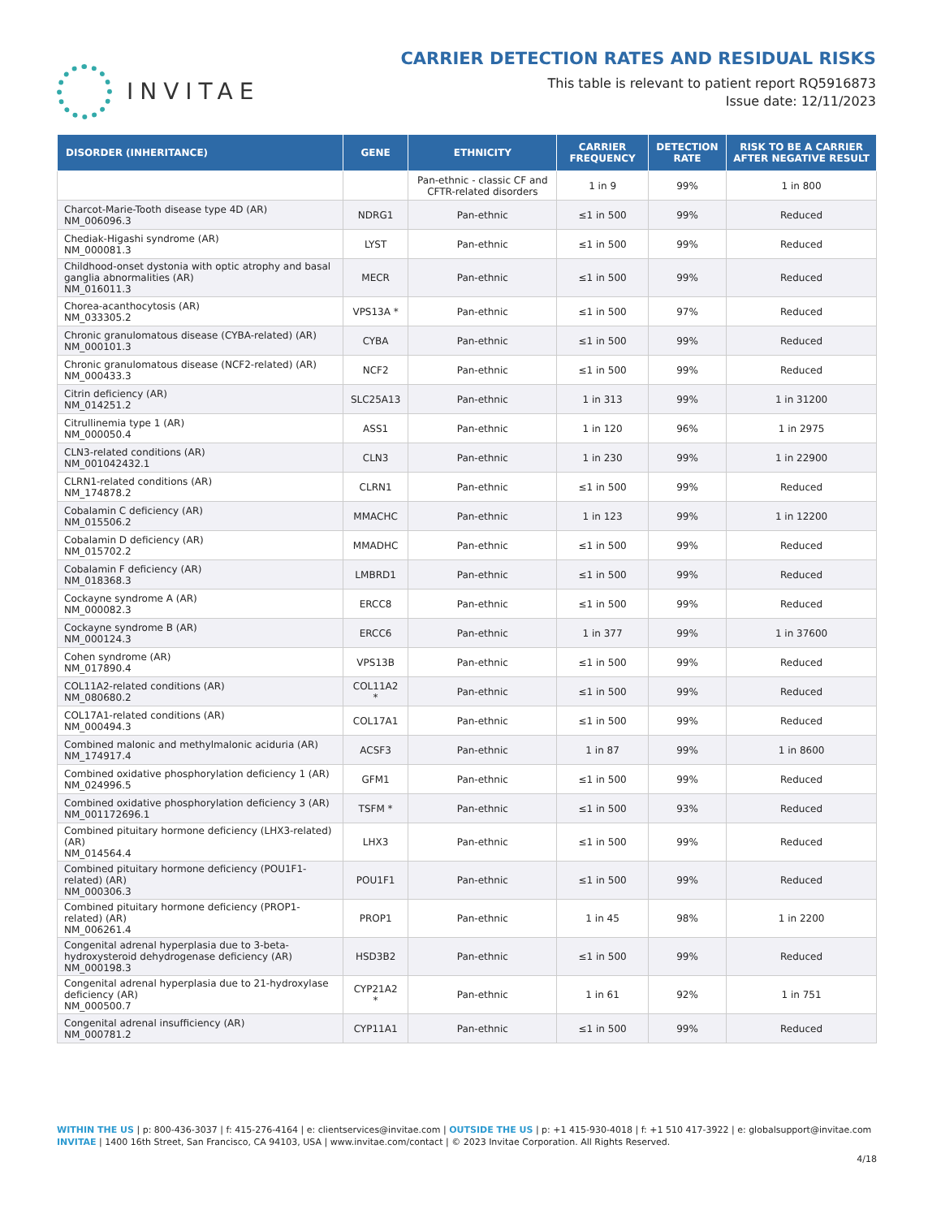INVITAE
CARRIER DETECTION RATES AND RESIDUAL RISKS
This table is relevant to patient report RQ5916873
Issue date: 12/11/2023
| DISORDER (INHERITANCE) | GENE | ETHNICITY | CARRIER FREQUENCY | DETECTION RATE | RISK TO BE A CARRIER AFTER NEGATIVE RESULT |
| --- | --- | --- | --- | --- | --- |
| | | Pan-ethnic - classic CF and CFTR-related disorders | 1 in 9 | 99% | 1 in 800 |
| Charcot-Marie-Tooth disease type 4D (AR) NM_006096.3 | NDRG1 | Pan-ethnic | ≤1 in 500 | 99% | Reduced |
| Chediak-Higashi syndrome (AR) NM_000081.3 | LYST | Pan-ethnic | ≤1 in 500 | 99% | Reduced |
| Childhood-onset dystonia with optic atrophy and basal ganglia abnormalities (AR) NM_016011.3 | MECR | Pan-ethnic | ≤1 in 500 | 99% | Reduced |
| Chorea-acanthocytosis (AR) NM_033305.2 | VPS13A * | Pan-ethnic | ≤1 in 500 | 97% | Reduced |
| Chronic granulomatous disease (CYBA-related) (AR) NM_000101.3 | CYBA | Pan-ethnic | ≤1 in 500 | 99% | Reduced |
| Chronic granulomatous disease (NCF2-related) (AR) NM_000433.3 | NCF2 | Pan-ethnic | ≤1 in 500 | 99% | Reduced |
| Citrin deficiency (AR) NM_014251.2 | SLC25A13 | Pan-ethnic | 1 in 313 | 99% | 1 in 31200 |
| Citrullinemia type 1 (AR) NM_000050.4 | ASS1 | Pan-ethnic | 1 in 120 | 96% | 1 in 2975 |
| CLN3-related conditions (AR) NM_001042432.1 | CLN3 | Pan-ethnic | 1 in 230 | 99% | 1 in 22900 |
| CLRN1-related conditions (AR) NM_174878.2 | CLRN1 | Pan-ethnic | ≤1 in 500 | 99% | Reduced |
| Cobalamin C deficiency (AR) NM_015506.2 | MMACHC | Pan-ethnic | 1 in 123 | 99% | 1 in 12200 |
| Cobalamin D deficiency (AR) NM_015702.2 | MMADHC | Pan-ethnic | ≤1 in 500 | 99% | Reduced |
| Cobalamin F deficiency (AR) NM_018368.3 | LMBRD1 | Pan-ethnic | ≤1 in 500 | 99% | Reduced |
| Cockayne syndrome A (AR) NM_000082.3 | ERCC8 | Pan-ethnic | ≤1 in 500 | 99% | Reduced |
| Cockayne syndrome B (AR) NM_000124.3 | ERCC6 | Pan-ethnic | 1 in 377 | 99% | 1 in 37600 |
| Cohen syndrome (AR) NM_017890.4 | VPS13B | Pan-ethnic | ≤1 in 500 | 99% | Reduced |
| COL11A2-related conditions (AR) NM_080680.2 | COL11A2 * | Pan-ethnic | ≤1 in 500 | 99% | Reduced |
| COL17A1-related conditions (AR) NM_000494.3 | COL17A1 | Pan-ethnic | ≤1 in 500 | 99% | Reduced |
| Combined malonic and methylmalonic aciduria (AR) NM_174917.4 | ACSF3 | Pan-ethnic | 1 in 87 | 99% | 1 in 8600 |
| Combined oxidative phosphorylation deficiency 1 (AR) NM_024996.5 | GFM1 | Pan-ethnic | ≤1 in 500 | 99% | Reduced |
| Combined oxidative phosphorylation deficiency 3 (AR) NM_001172696.1 | TSFM * | Pan-ethnic | ≤1 in 500 | 93% | Reduced |
| Combined pituitary hormone deficiency (LHX3-related) (AR) NM_014564.4 | LHX3 | Pan-ethnic | ≤1 in 500 | 99% | Reduced |
| Combined pituitary hormone deficiency (POU1F1-related) (AR) NM_000306.3 | POU1F1 | Pan-ethnic | ≤1 in 500 | 99% | Reduced |
| Combined pituitary hormone deficiency (PROP1-related) (AR) NM_006261.4 | PROP1 | Pan-ethnic | 1 in 45 | 98% | 1 in 2200 |
| Congenital adrenal hyperplasia due to 3-beta-hydroxysteroid dehydrogenase deficiency (AR) NM_000198.3 | HSD3B2 | Pan-ethnic | ≤1 in 500 | 99% | Reduced |
| Congenital adrenal hyperplasia due to 21-hydroxylase deficiency (AR) NM_000500.7 | CYP21A2 * | Pan-ethnic | 1 in 61 | 92% | 1 in 751 |
| Congenital adrenal insufficiency (AR) NM_000781.2 | CYP11A1 | Pan-ethnic | ≤1 in 500 | 99% | Reduced |
WITHIN THE US | p: 800-436-3037 | f: 415-276-4164 | e: clientservices@invitae.com | OUTSIDE THE US | p: +1 415-930-4018 | f: +1 510 417-3922 | e: globalsupport@invitae.com
INVITAE | 1400 16th Street, San Francisco, CA 94103, USA | www.invitae.com/contact | © 2023 Invitae Corporation. All Rights Reserved.
4/18